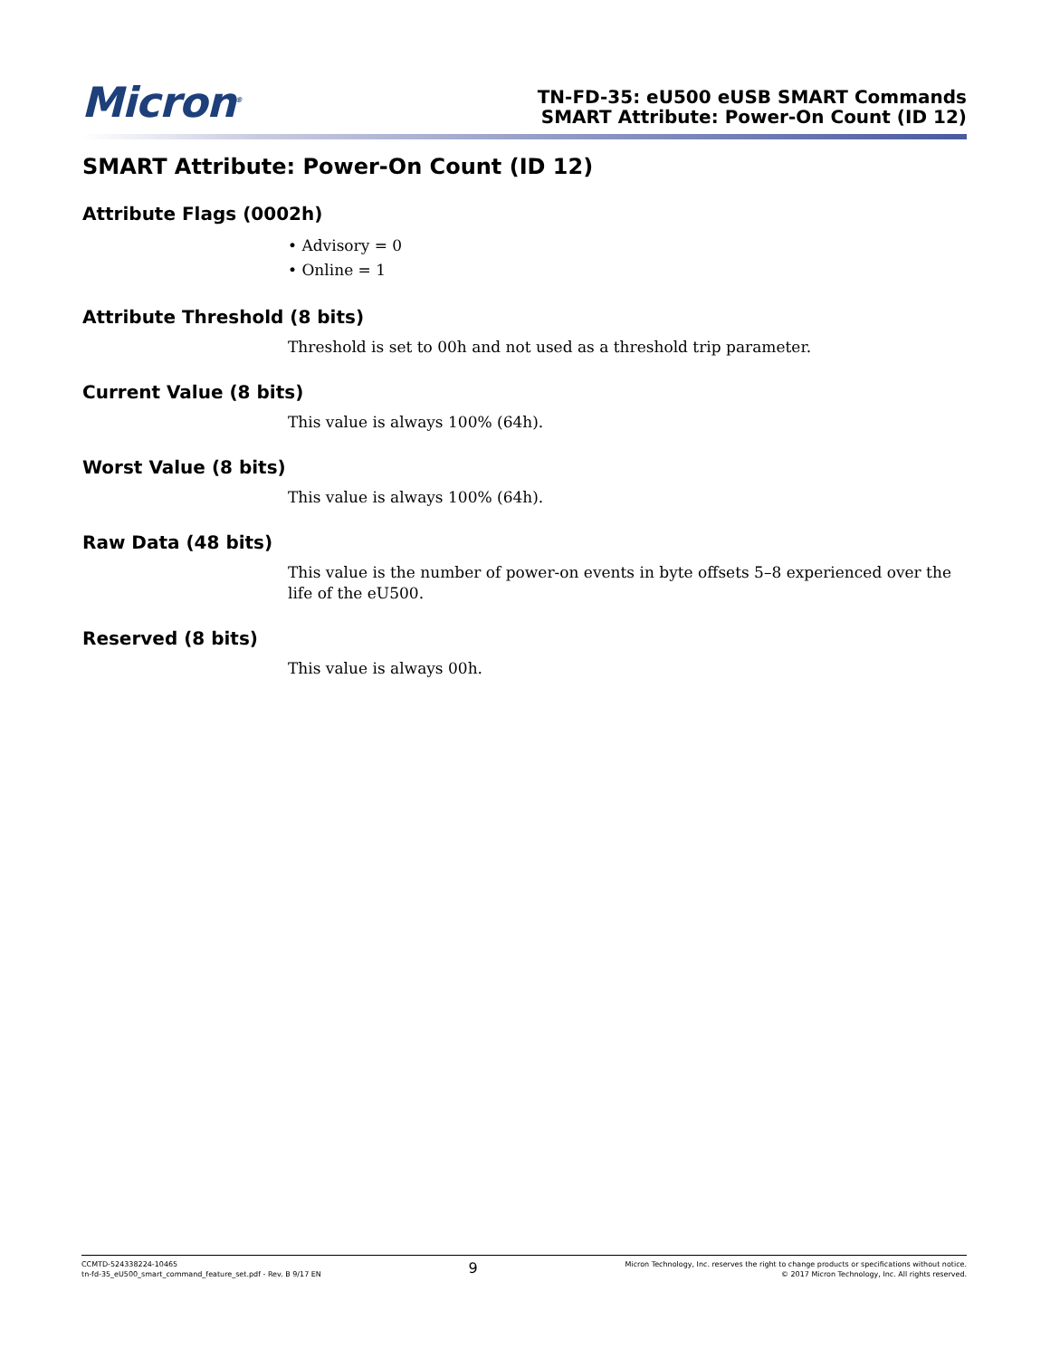Micron<sup>®</sup>
TN-FD-35: eU500 eUSB SMART Commands
SMART Attribute: Power-On Count (ID 12)
SMART Attribute: Power-On Count (ID 12)
Attribute Flags (0002h)
• Advisory = 0
• Online = 1
Attribute Threshold (8 bits)
Threshold is set to 00h and not used as a threshold trip parameter.
Current Value (8 bits)
This value is always 100% (64h).
Worst Value (8 bits)
This value is always 100% (64h).
Raw Data (48 bits)
This value is the number of power-on events in byte offsets 5–8 experienced over the life of the eU500.
Reserved (8 bits)
This value is always 00h.
CCMTD-524338224-10465
tn-fd-35_eU500_smart_command_feature_set.pdf - Rev. B 9/17 EN
9
Micron Technology, Inc. reserves the right to change products or specifications without notice.
© 2017 Micron Technology, Inc. All rights reserved.